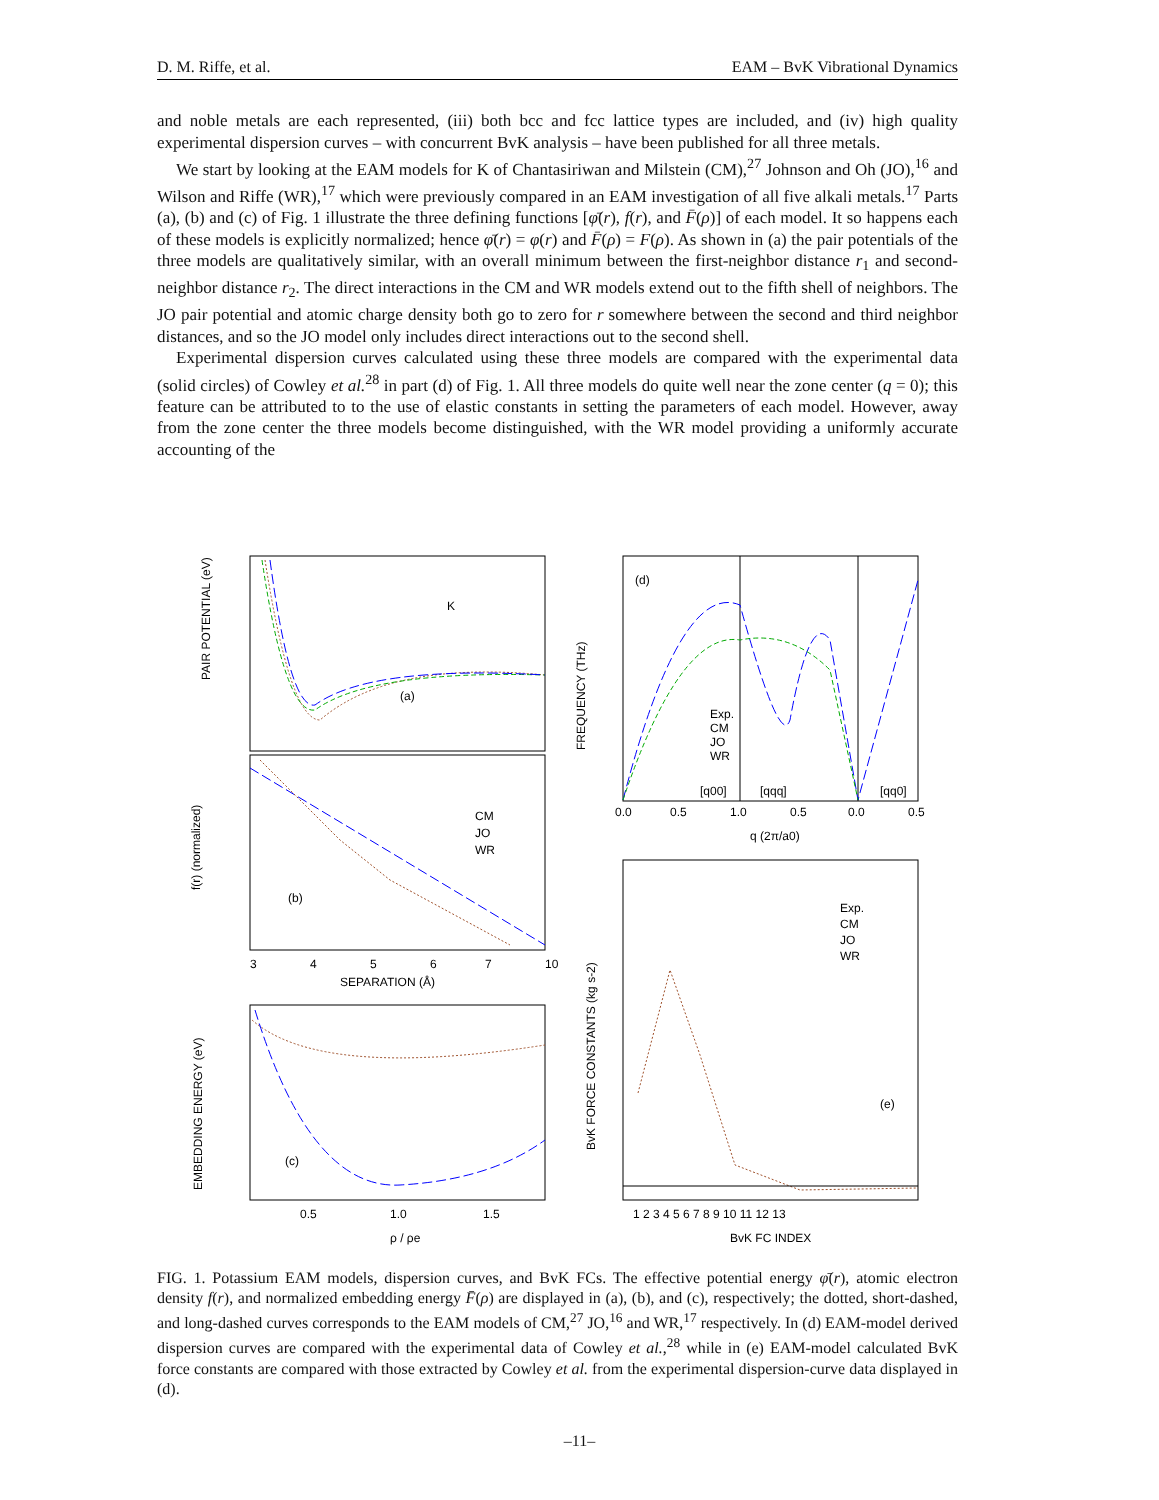D. M. Riffe, et al. EAM – BvK Vibrational Dynamics
and noble metals are each represented, (iii) both bcc and fcc lattice types are included, and (iv) high quality experimental dispersion curves – with concurrent BvK analysis – have been published for all three metals.
We start by looking at the EAM models for K of Chantasiriwan and Milstein (CM),<sup>27</sup> Johnson and Oh (JO),<sup>16</sup> and Wilson and Riffe (WR),<sup>17</sup> which were previously compared in an EAM investigation of all five alkali metals.<sup>17</sup> Parts (a), (b) and (c) of Fig. 1 illustrate the three defining functions [φ̄(r), f(r), and F̄(ρ)] of each model. It so happens each of these models is explicitly normalized; hence φ̄(r) = φ(r) and F̄(ρ) = F(ρ). As shown in (a) the pair potentials of the three models are qualitatively similar, with an overall minimum between the first-neighbor distance r<sub>1</sub> and second-neighbor distance r<sub>2</sub>. The direct interactions in the CM and WR models extend out to the fifth shell of neighbors. The JO pair potential and atomic charge density both go to zero for r somewhere between the second and third neighbor distances, and so the JO model only includes direct interactions out to the second shell.
Experimental dispersion curves calculated using these three models are compared with the experimental data (solid circles) of Cowley et al.<sup>28</sup> in part (d) of Fig. 1. All three models do quite well near the zone center (q = 0); this feature can be attributed to to the use of elastic constants in setting the parameters of each model. However, away from the zone center the three models become distinguished, with the WR model providing a uniformly accurate accounting of the
K
PAIR POTENTIAL (eV)
(a)
f(r) (normalized)
(b)
CM
JO
WR
3
4
5
6
7
10
SEPARATION (Å)
EMBEDDING ENERGY (eV)
(c)
0.5
1.0
1.5
ρ / ρe
FREQUENCY (THz)
(d)
Exp.
CM
JO
WR
[q00]
[qqq]
[qq0]
0.0
0.5
1.0
0.5
0.0
0.5
q (2π/a0)
BvK FORCE CONSTANTS (kg s-2)
(e)
Exp.
CM
JO
WR
1 2 3 4 5 6 7 8 9 10 11 12 13
BvK FC INDEX
FIG. 1. Potassium EAM models, dispersion curves, and BvK FCs. The effective potential energy φ̄(r), atomic electron density f(r), and normalized embedding energy F̄(ρ) are displayed in (a), (b), and (c), respectively; the dotted, short-dashed, and long-dashed curves corresponds to the EAM models of CM,<sup>27</sup> JO,<sup>16</sup> and WR,<sup>17</sup> respectively. In (d) EAM-model derived dispersion curves are compared with the experimental data of Cowley et al.,<sup>28</sup> while in (e) EAM-model calculated BvK force constants are compared with those extracted by Cowley et al. from the experimental dispersion-curve data displayed in (d).
–11–